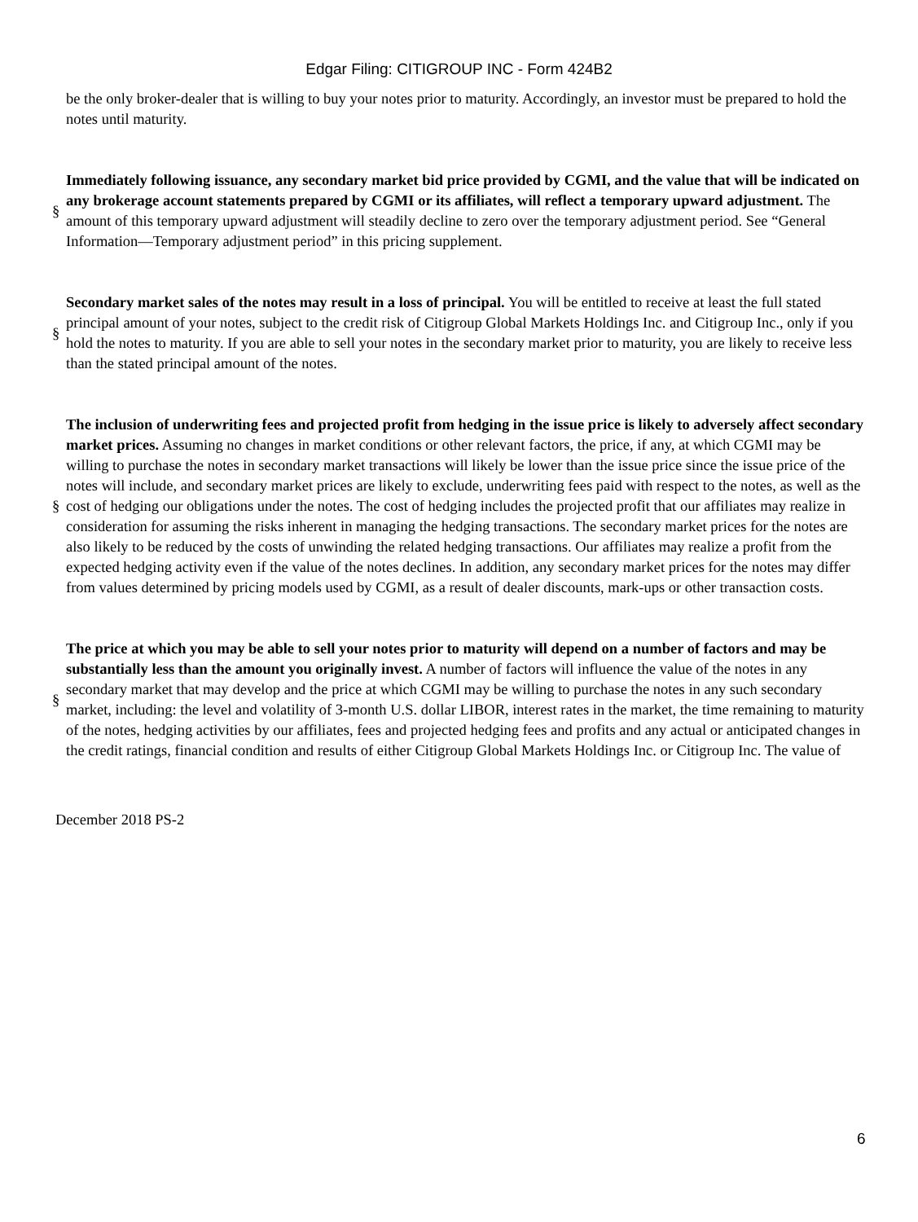Edgar Filing: CITIGROUP INC - Form 424B2
be the only broker-dealer that is willing to buy your notes prior to maturity. Accordingly, an investor must be prepared to hold the notes until maturity.
§
Immediately following issuance, any secondary market bid price provided by CGMI, and the value that will be indicated on any brokerage account statements prepared by CGMI or its affiliates, will reflect a temporary upward adjustment. The amount of this temporary upward adjustment will steadily decline to zero over the temporary adjustment period. See “General Information—Temporary adjustment period” in this pricing supplement.
§
Secondary market sales of the notes may result in a loss of principal. You will be entitled to receive at least the full stated principal amount of your notes, subject to the credit risk of Citigroup Global Markets Holdings Inc. and Citigroup Inc., only if you hold the notes to maturity. If you are able to sell your notes in the secondary market prior to maturity, you are likely to receive less than the stated principal amount of the notes.
§
The inclusion of underwriting fees and projected profit from hedging in the issue price is likely to adversely affect secondary market prices. Assuming no changes in market conditions or other relevant factors, the price, if any, at which CGMI may be willing to purchase the notes in secondary market transactions will likely be lower than the issue price since the issue price of the notes will include, and secondary market prices are likely to exclude, underwriting fees paid with respect to the notes, as well as the cost of hedging our obligations under the notes. The cost of hedging includes the projected profit that our affiliates may realize in consideration for assuming the risks inherent in managing the hedging transactions. The secondary market prices for the notes are also likely to be reduced by the costs of unwinding the related hedging transactions. Our affiliates may realize a profit from the expected hedging activity even if the value of the notes declines. In addition, any secondary market prices for the notes may differ from values determined by pricing models used by CGMI, as a result of dealer discounts, mark-ups or other transaction costs.
§
The price at which you may be able to sell your notes prior to maturity will depend on a number of factors and may be substantially less than the amount you originally invest. A number of factors will influence the value of the notes in any secondary market that may develop and the price at which CGMI may be willing to purchase the notes in any such secondary market, including: the level and volatility of 3-month U.S. dollar LIBOR, interest rates in the market, the time remaining to maturity of the notes, hedging activities by our affiliates, fees and projected hedging fees and profits and any actual or anticipated changes in the credit ratings, financial condition and results of either Citigroup Global Markets Holdings Inc. or Citigroup Inc. The value of
December 2018 PS-2
6